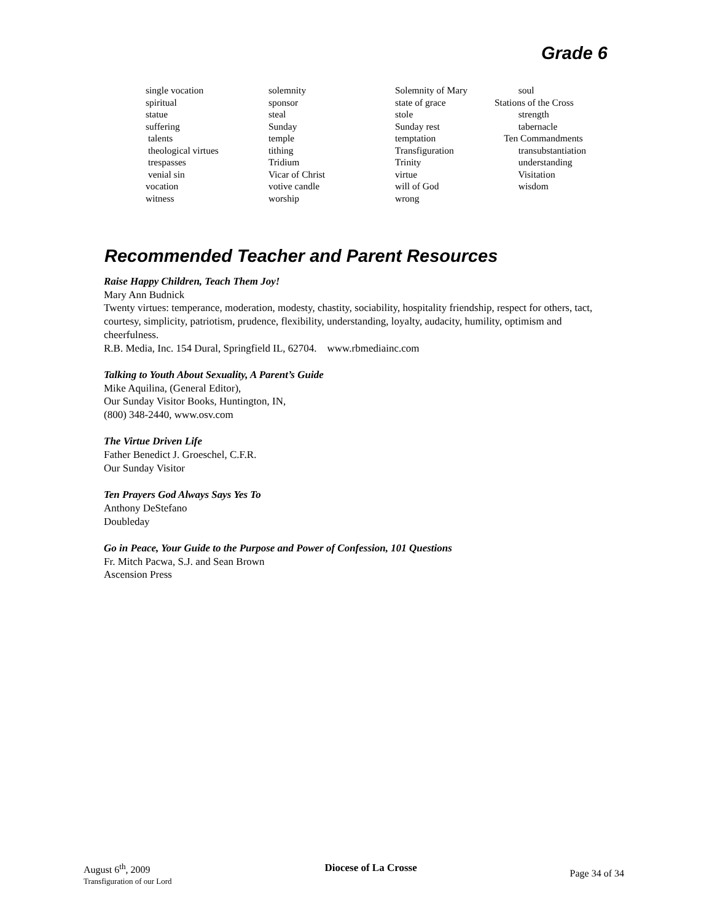Grade 6
single vocation spiritual statue suffering talents theological virtues trespasses venial sin vocation witness
solemnity sponsor steal Sunday temple tithing Tridium Vicar of Christ votive candle worship
Solemnity of Mary state of grace stole Sunday rest temptation Transfiguration Trinity virtue will of God wrong
soul Stations of the Cross strength tabernacle Ten Commandments transubstantiation understanding Visitation wisdom
Recommended Teacher and Parent Resources
Raise Happy Children, Teach Them Joy!
Mary Ann Budnick
Twenty virtues: temperance, moderation, modesty, chastity, sociability, hospitality friendship, respect for others, tact, courtesy, simplicity, patriotism, prudence, flexibility, understanding, loyalty, audacity, humility, optimism and cheerfulness.
R.B. Media, Inc. 154 Dural, Springfield IL, 62704. www.rbmediainc.com
Talking to Youth About Sexuality, A Parent’s Guide
Mike Aquilina, (General Editor),
Our Sunday Visitor Books, Huntington, IN,
(800) 348-2440, www.osv.com
The Virtue Driven Life
Father Benedict J. Groeschel, C.F.R.
Our Sunday Visitor
Ten Prayers God Always Says Yes To
Anthony DeStefano
Doubleday
Go in Peace, Your Guide to the Purpose and Power of Confession, 101 Questions
Fr. Mitch Pacwa, S.J. and Sean Brown
Ascension Press
August 6<sup>th</sup>, 2009
Transfiguration of our Lord
Diocese of La Crosse
Page 34 of 34